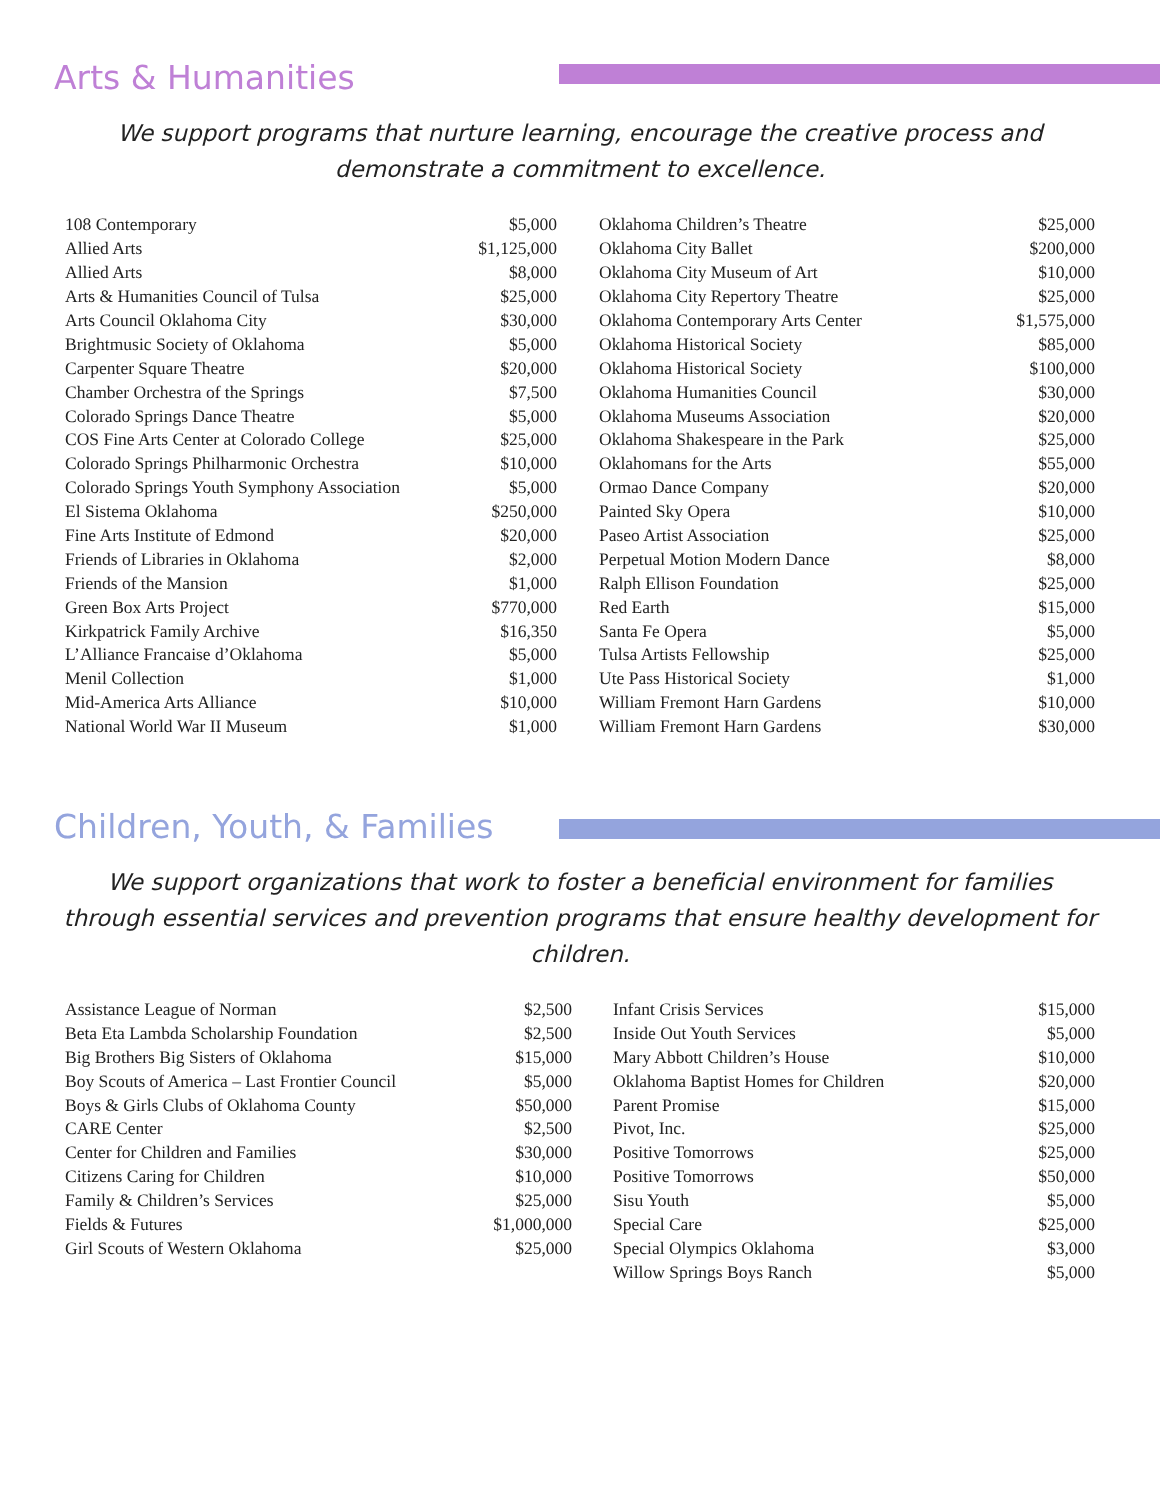Arts & Humanities
We support programs that nurture learning, encourage the creative process and demonstrate a commitment to excellence.
| 108 Contemporary | $5,000 |
| Allied Arts | $1,125,000 |
| Allied Arts | $8,000 |
| Arts & Humanities Council of Tulsa | $25,000 |
| Arts Council Oklahoma City | $30,000 |
| Brightmusic Society of Oklahoma | $5,000 |
| Carpenter Square Theatre | $20,000 |
| Chamber Orchestra of the Springs | $7,500 |
| Colorado Springs Dance Theatre | $5,000 |
| COS Fine Arts Center at Colorado College | $25,000 |
| Colorado Springs Philharmonic Orchestra | $10,000 |
| Colorado Springs Youth Symphony Association | $5,000 |
| El Sistema Oklahoma | $250,000 |
| Fine Arts Institute of Edmond | $20,000 |
| Friends of Libraries in Oklahoma | $2,000 |
| Friends of the Mansion | $1,000 |
| Green Box Arts Project | $770,000 |
| Kirkpatrick Family Archive | $16,350 |
| L’Alliance Francaise d’Oklahoma | $5,000 |
| Menil Collection | $1,000 |
| Mid-America Arts Alliance | $10,000 |
| National World War II Museum | $1,000 |
| Oklahoma Children’s Theatre | $25,000 |
| Oklahoma City Ballet | $200,000 |
| Oklahoma City Museum of Art | $10,000 |
| Oklahoma City Repertory Theatre | $25,000 |
| Oklahoma Contemporary Arts Center | $1,575,000 |
| Oklahoma Historical Society | $85,000 |
| Oklahoma Historical Society | $100,000 |
| Oklahoma Humanities Council | $30,000 |
| Oklahoma Museums Association | $20,000 |
| Oklahoma Shakespeare in the Park | $25,000 |
| Oklahomans for the Arts | $55,000 |
| Ormao Dance Company | $20,000 |
| Painted Sky Opera | $10,000 |
| Paseo Artist Association | $25,000 |
| Perpetual Motion Modern Dance | $8,000 |
| Ralph Ellison Foundation | $25,000 |
| Red Earth | $15,000 |
| Santa Fe Opera | $5,000 |
| Tulsa Artists Fellowship | $25,000 |
| Ute Pass Historical Society | $1,000 |
| William Fremont Harn Gardens | $10,000 |
| William Fremont Harn Gardens | $30,000 |
Children, Youth, & Families
We support organizations that work to foster a beneficial environment for families through essential services and prevention programs that ensure healthy development for children.
| Assistance League of Norman | $2,500 |
| Beta Eta Lambda Scholarship Foundation | $2,500 |
| Big Brothers Big Sisters of Oklahoma | $15,000 |
| Boy Scouts of America – Last Frontier Council | $5,000 |
| Boys & Girls Clubs of Oklahoma County | $50,000 |
| CARE Center | $2,500 |
| Center for Children and Families | $30,000 |
| Citizens Caring for Children | $10,000 |
| Family & Children’s Services | $25,000 |
| Fields & Futures | $1,000,000 |
| Girl Scouts of Western Oklahoma | $25,000 |
| Infant Crisis Services | $15,000 |
| Inside Out Youth Services | $5,000 |
| Mary Abbott Children’s House | $10,000 |
| Oklahoma Baptist Homes for Children | $20,000 |
| Parent Promise | $15,000 |
| Pivot, Inc. | $25,000 |
| Positive Tomorrows | $25,000 |
| Positive Tomorrows | $50,000 |
| Sisu Youth | $5,000 |
| Special Care | $25,000 |
| Special Olympics Oklahoma | $3,000 |
| Willow Springs Boys Ranch | $5,000 |